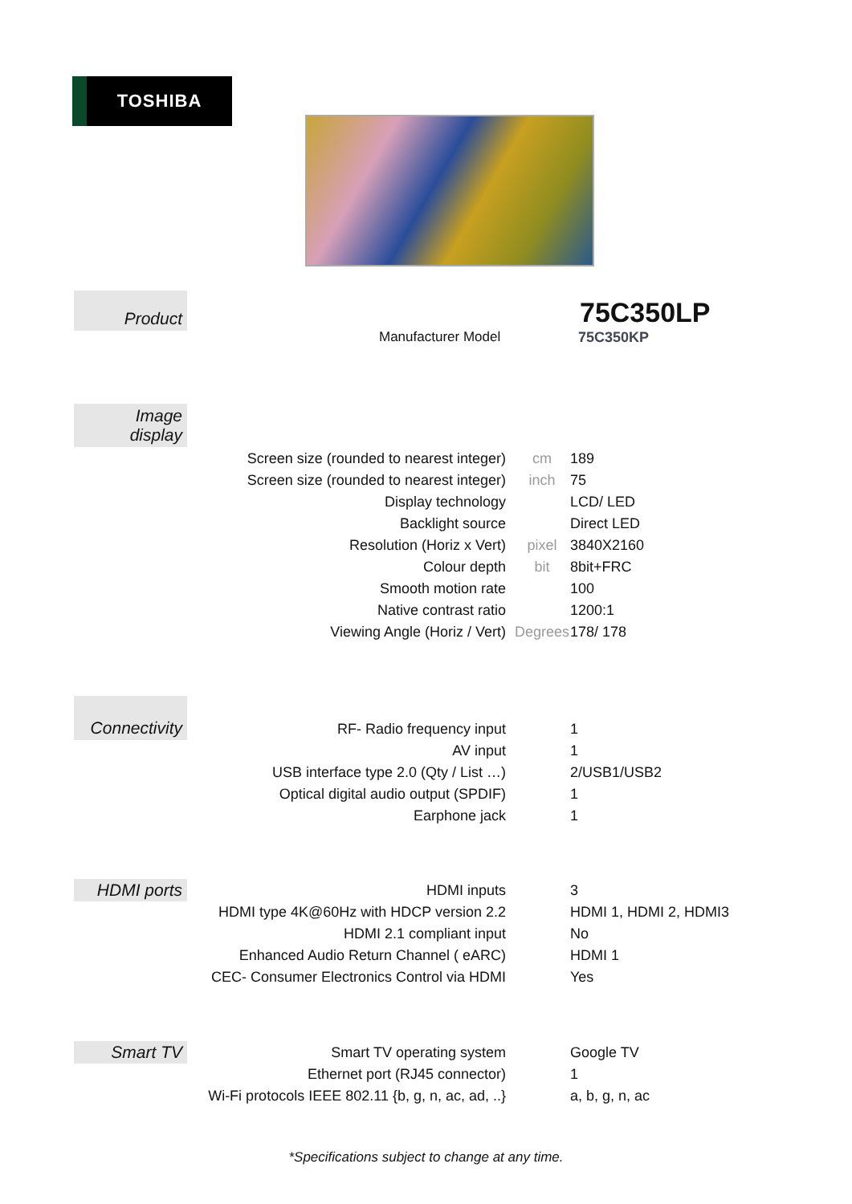TOSHIBA
Product 75C350LP
Manufacturer Model 75C350KP
Image
display
| Screen size (rounded to nearest integer) | cm | 189 |
| Screen size (rounded to nearest integer) | inch | 75 |
| Display technology | | LCD/ LED |
| Backlight source | | Direct LED |
| Resolution (Horiz x Vert) | pixel | 3840X2160 |
| Colour depth | bit | 8bit+FRC |
| Smooth motion rate | | 100 |
| Native contrast ratio | | 1200:1 |
| Viewing Angle (Horiz / Vert) | Degrees | 178/ 178 |
Connectivity
| RF- Radio frequency input | | 1 |
| AV input | | 1 |
| USB interface type 2.0 (Qty / List …) | | 2/USB1/USB2 |
| Optical digital audio output (SPDIF) | | 1 |
| Earphone jack | | 1 |
HDMI ports
| HDMI inputs | | 3 |
| HDMI type 4K@60Hz with HDCP version 2.2 | | HDMI 1, HDMI 2, HDMI3 |
| HDMI 2.1 compliant input | | No |
| Enhanced Audio Return Channel ( eARC) | | HDMI 1 |
| CEC- Consumer Electronics Control via HDMI | | Yes |
Smart TV
| Smart TV operating system | | Google TV |
| Ethernet port (RJ45 connector) | | 1 |
| Wi-Fi protocols IEEE 802.11 {b, g, n, ac, ad, ..} | | a, b, g, n, ac |
*Specifications subject to change at any time.